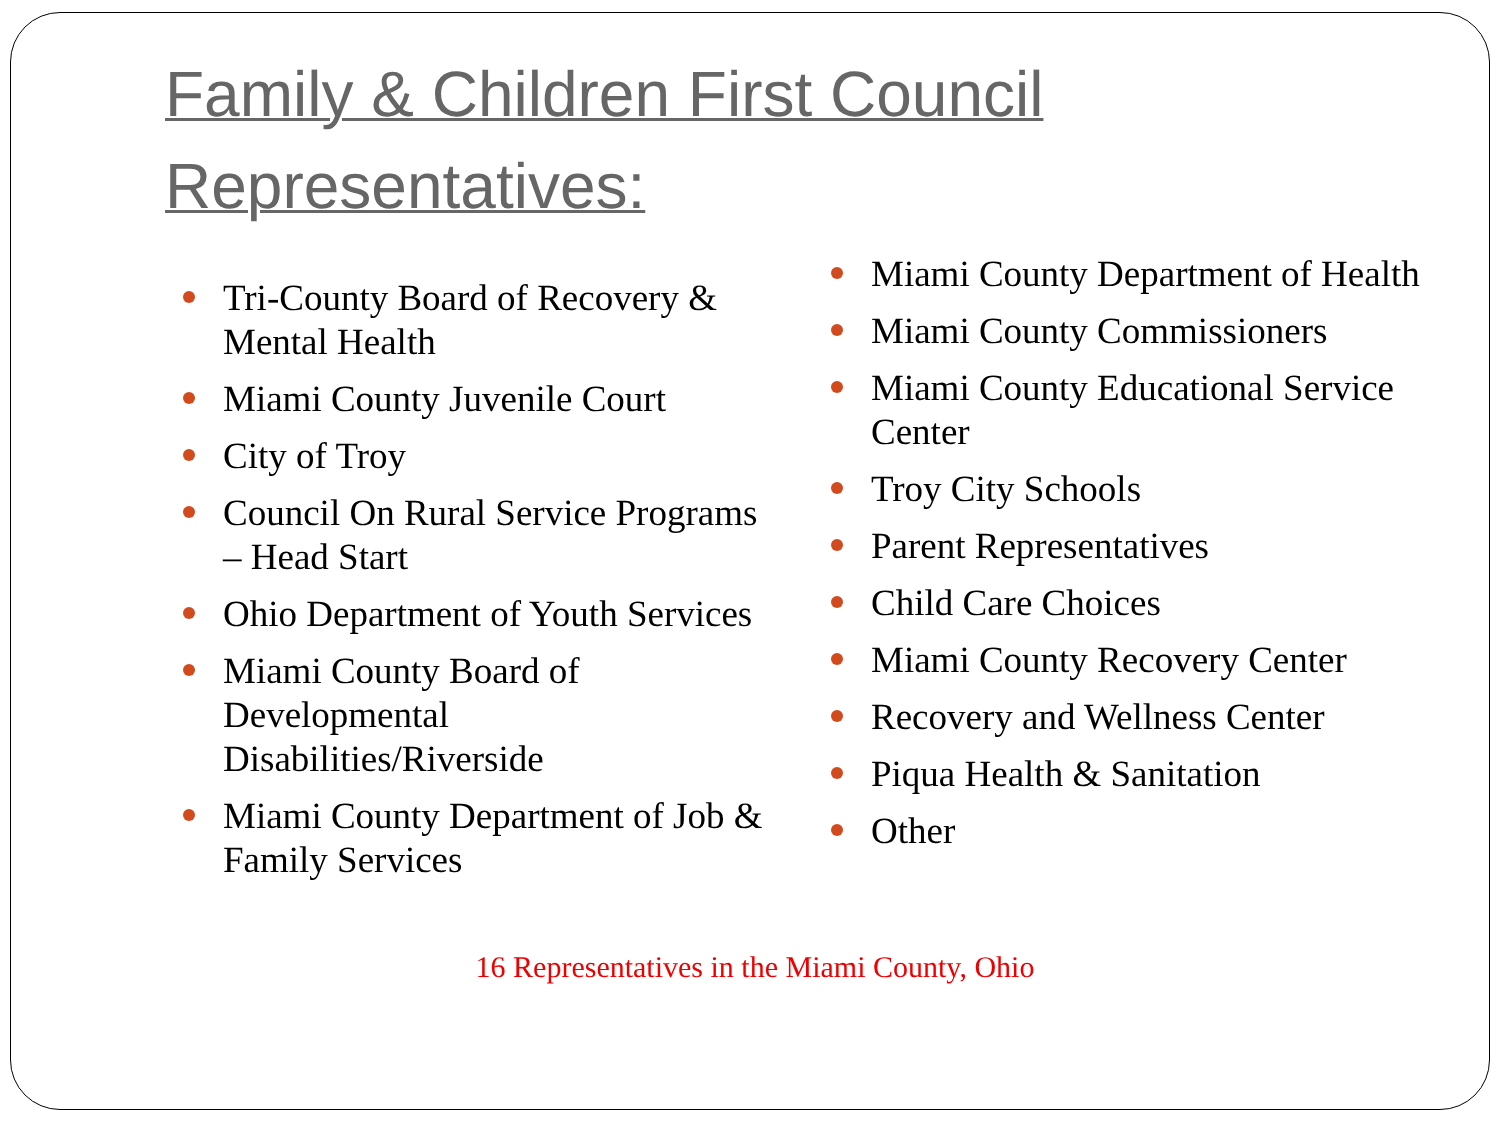Family & Children First Council
Representatives:
Tri-County Board of Recovery & Mental Health
Miami County Juvenile Court
City of Troy
Council On Rural Service Programs – Head Start
Ohio Department of Youth Services
Miami County Board of Developmental Disabilities/Riverside
Miami County Department of Job & Family Services
Miami County Department of Health
Miami County Commissioners
Miami County Educational Service Center
Troy City Schools
Parent Representatives
Child Care Choices
Miami County Recovery Center
Recovery and Wellness Center
Piqua Health & Sanitation
Other
16 Representatives in the Miami County, Ohio